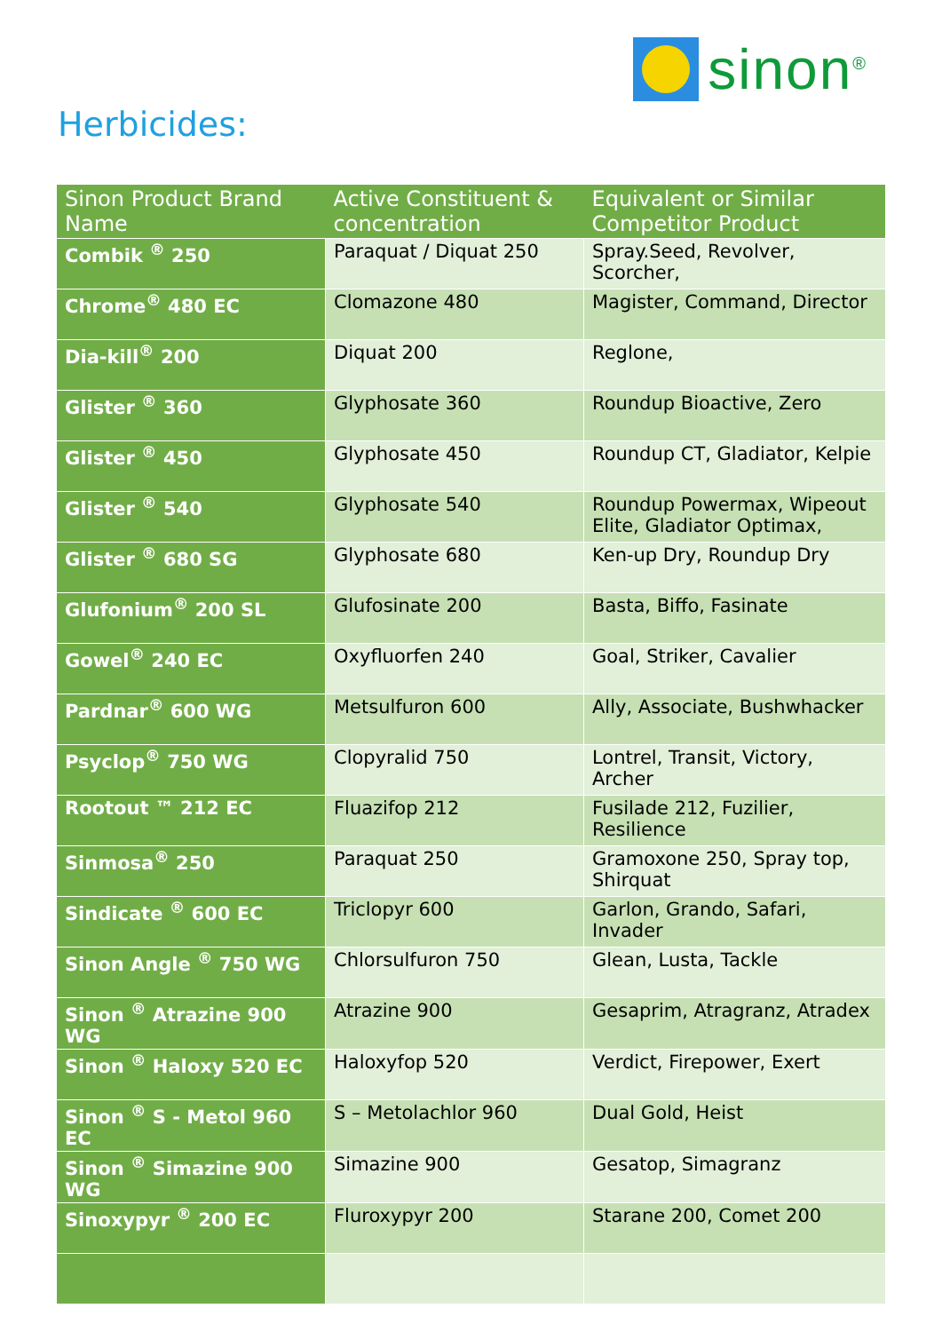sinon<sup>®</sup>
Herbicides:
| Sinon Product Brand Name | Active Constituent & concentration | Equivalent or Similar Competitor Product |
| --- | --- | --- |
| Combik <sup>®</sup> 250 | Paraquat / Diquat 250 | Spray.Seed, Revolver, Scorcher, |
| Chrome<sup>®</sup> 480 EC | Clomazone 480 | Magister, Command, Director |
| Dia-kill<sup>®</sup> 200 | Diquat 200 | Reglone, |
| Glister <sup>®</sup> 360 | Glyphosate 360 | Roundup Bioactive, Zero |
| Glister <sup>®</sup> 450 | Glyphosate 450 | Roundup CT, Gladiator, Kelpie |
| Glister <sup>®</sup> 540 | Glyphosate 540 | Roundup Powermax, Wipeout Elite, Gladiator Optimax, |
| Glister <sup>®</sup> 680 SG | Glyphosate 680 | Ken-up Dry, Roundup Dry |
| Glufonium<sup>®</sup> 200 SL | Glufosinate 200 | Basta, Biffo, Fasinate |
| Gowel<sup>®</sup> 240 EC | Oxyfluorfen 240 | Goal, Striker, Cavalier |
| Pardnar<sup>®</sup> 600 WG | Metsulfuron 600 | Ally, Associate, Bushwhacker |
| Psyclop<sup>®</sup> 750 WG | Clopyralid 750 | Lontrel, Transit, Victory, Archer |
| Rootout ™ 212 EC | Fluazifop 212 | Fusilade 212, Fuzilier, Resilience |
| Sinmosa<sup>®</sup> 250 | Paraquat 250 | Gramoxone 250, Spray top, Shirquat |
| Sindicate <sup>®</sup> 600 EC | Triclopyr 600 | Garlon, Grando, Safari, Invader |
| Sinon Angle <sup>®</sup> 750 WG | Chlorsulfuron 750 | Glean, Lusta, Tackle |
| Sinon <sup>®</sup> Atrazine 900 WG | Atrazine 900 | Gesaprim, Atragranz, Atradex |
| Sinon <sup>®</sup> Haloxy 520 EC | Haloxyfop 520 | Verdict, Firepower, Exert |
| Sinon <sup>®</sup> S - Metol 960 EC | S – Metolachlor 960 | Dual Gold, Heist |
| Sinon <sup>®</sup> Simazine 900 WG | Simazine 900 | Gesatop, Simagranz |
| Sinoxypyr <sup>®</sup> 200 EC | Fluroxypyr 200 | Starane 200, Comet 200 |